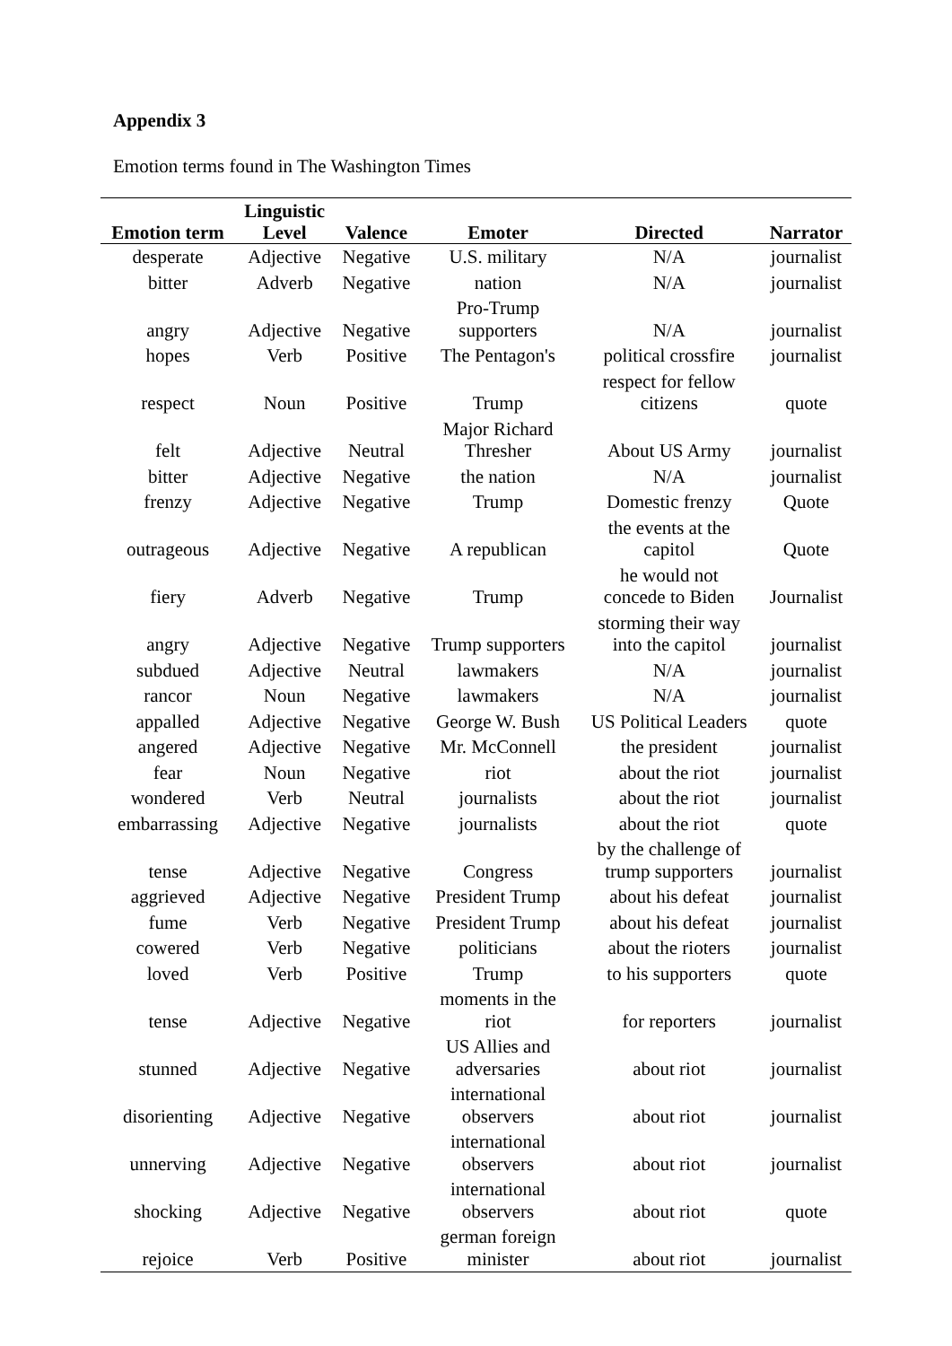Appendix 3
Emotion terms found in The Washington Times
| Emotion term | Linguistic Level | Valence | Emoter | Directed | Narrator |
| --- | --- | --- | --- | --- | --- |
| desperate | Adjective | Negative | U.S. military | N/A | journalist |
| bitter | Adverb | Negative | nation | N/A | journalist |
| angry | Adjective | Negative | Pro-Trump supporters | N/A | journalist |
| hopes | Verb | Positive | The Pentagon's | political crossfire | journalist |
| respect | Noun | Positive | Trump | respect for fellow citizens | quote |
| felt | Adjective | Neutral | Major Richard Thresher | About US Army | journalist |
| bitter | Adjective | Negative | the nation | N/A | journalist |
| frenzy | Adjective | Negative | Trump | Domestic frenzy | Quote |
| outrageous | Adjective | Negative | A republican | the events at the capitol | Quote |
| fiery | Adverb | Negative | Trump | he would not concede to Biden | Journalist |
| angry | Adjective | Negative | Trump supporters | storming their way into the capitol | journalist |
| subdued | Adjective | Neutral | lawmakers | N/A | journalist |
| rancor | Noun | Negative | lawmakers | N/A | journalist |
| appalled | Adjective | Negative | George W. Bush | US Political Leaders | quote |
| angered | Adjective | Negative | Mr. McConnell | the president | journalist |
| fear | Noun | Negative | riot | about the riot | journalist |
| wondered | Verb | Neutral | journalists | about the riot | journalist |
| embarrassing | Adjective | Negative | journalists | about the riot | quote |
| tense | Adjective | Negative | Congress | by the challenge of trump supporters | journalist |
| aggrieved | Adjective | Negative | President Trump | about his defeat | journalist |
| fume | Verb | Negative | President Trump | about his defeat | journalist |
| cowered | Verb | Negative | politicians | about the rioters | journalist |
| loved | Verb | Positive | Trump | to his supporters | quote |
| tense | Adjective | Negative | moments in the riot | for reporters | journalist |
| stunned | Adjective | Negative | US Allies and adversaries | about riot | journalist |
| disorienting | Adjective | Negative | international observers | about riot | journalist |
| unnerving | Adjective | Negative | international observers | about riot | journalist |
| shocking | Adjective | Negative | international observers | about riot | quote |
| rejoice | Verb | Positive | german foreign minister | about riot | journalist |